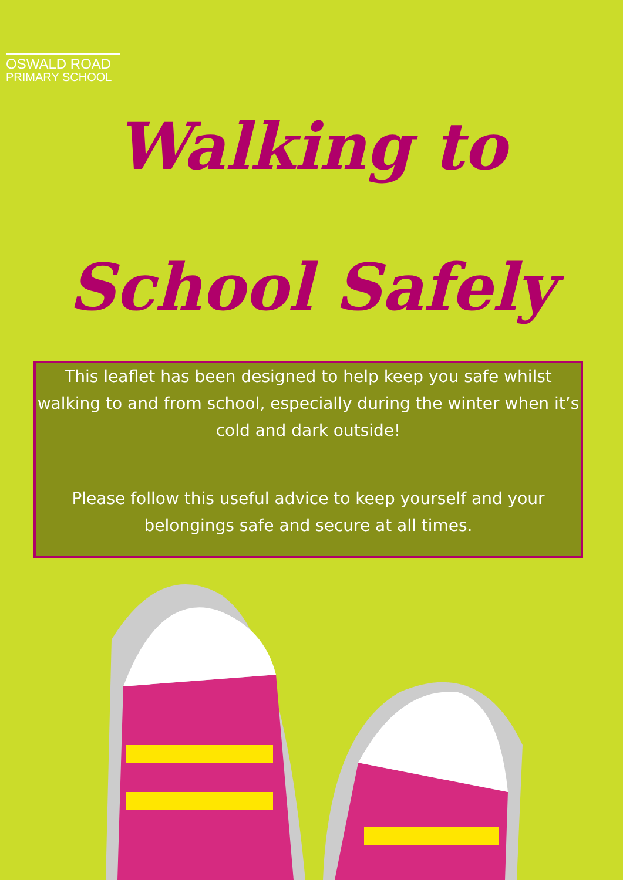OSWALD ROAD
PRIMARY SCHOOL
Walking to
School Safely
This leaflet has been designed to help keep you safe whilst walking to and from school, especially during the winter when it’s cold and dark outside!
Please follow this useful advice to keep yourself and your belongings safe and secure at all times.